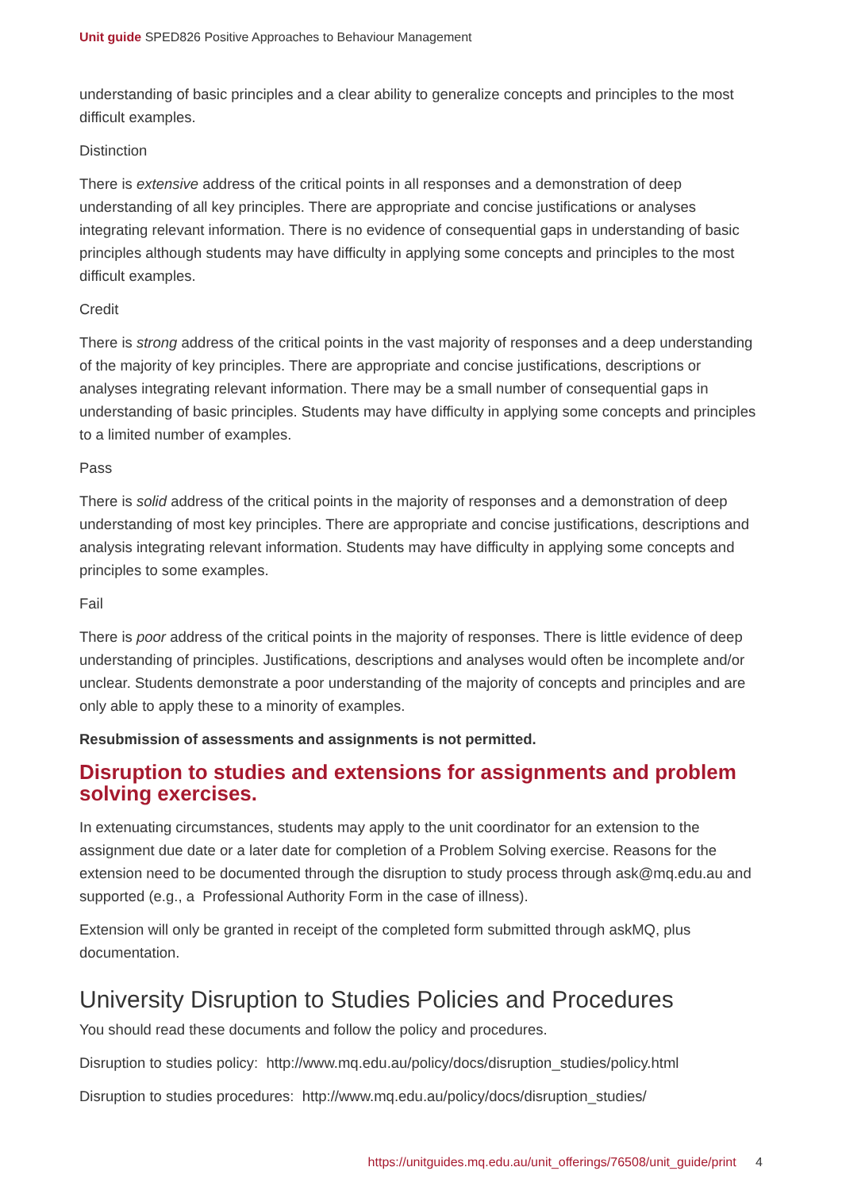Unit guide SPED826 Positive Approaches to Behaviour Management
understanding of basic principles and a clear ability to generalize concepts and principles to the most difficult examples.
Distinction
There is extensive address of the critical points in all responses and a demonstration of deep understanding of all key principles. There are appropriate and concise justifications or analyses integrating relevant information. There is no evidence of consequential gaps in understanding of basic principles although students may have difficulty in applying some concepts and principles to the most difficult examples.
Credit
There is strong address of the critical points in the vast majority of responses and a deep understanding of the majority of key principles. There are appropriate and concise justifications, descriptions or analyses integrating relevant information. There may be a small number of consequential gaps in understanding of basic principles. Students may have difficulty in applying some concepts and principles to a limited number of examples.
Pass
There is solid address of the critical points in the majority of responses and a demonstration of deep understanding of most key principles. There are appropriate and concise justifications, descriptions and analysis integrating relevant information. Students may have difficulty in applying some concepts and principles to some examples.
Fail
There is poor address of the critical points in the majority of responses. There is little evidence of deep understanding of principles. Justifications, descriptions and analyses would often be incomplete and/or unclear. Students demonstrate a poor understanding of the majority of concepts and principles and are only able to apply these to a minority of examples.
Resubmission of assessments and assignments is not permitted.
Disruption to studies and extensions for assignments and problem solving exercises.
In extenuating circumstances, students may apply to the unit coordinator for an extension to the assignment due date or a later date for completion of a Problem Solving exercise. Reasons for the extension need to be documented through the disruption to study process through ask@mq.edu.au and supported (e.g., a Professional Authority Form in the case of illness).
Extension will only be granted in receipt of the completed form submitted through askMQ, plus documentation.
University Disruption to Studies Policies and Procedures
You should read these documents and follow the policy and procedures.
Disruption to studies policy: http://www.mq.edu.au/policy/docs/disruption_studies/policy.html
Disruption to studies procedures: http://www.mq.edu.au/policy/docs/disruption_studies/
https://unitguides.mq.edu.au/unit_offerings/76508/unit_guide/print 4